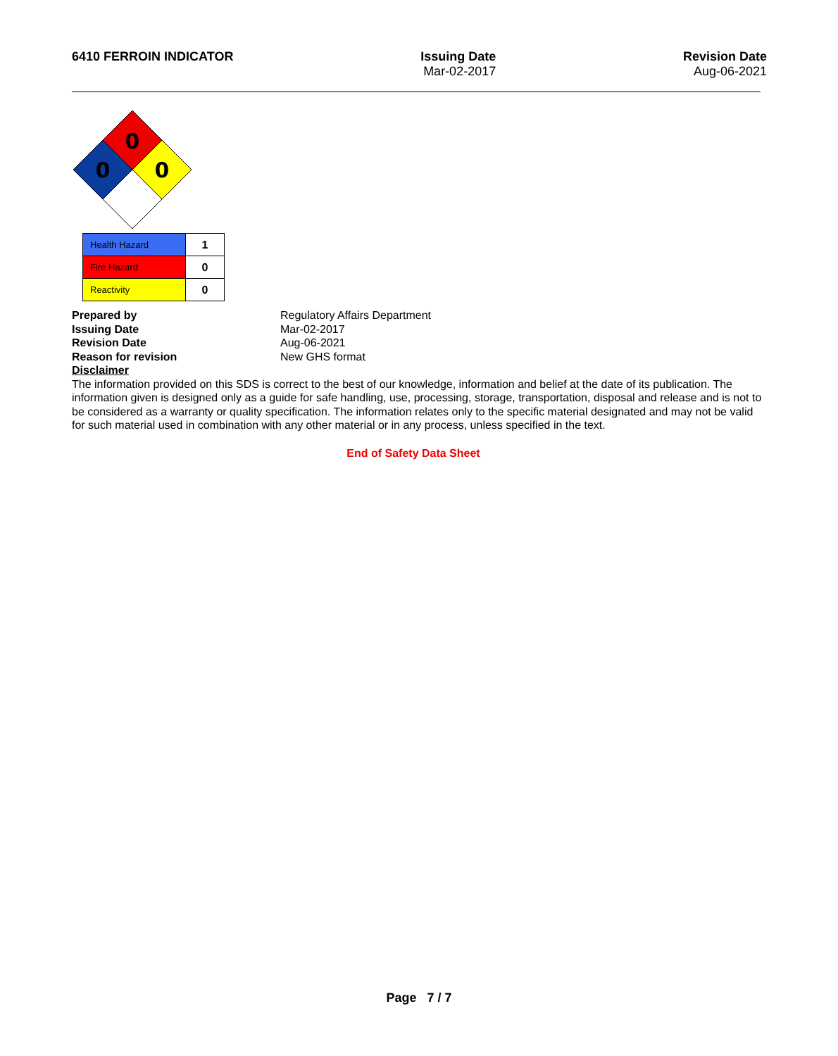6410 FERROIN INDICATOR Issuing Date
Mar-02-2017
Revision Date
Aug-06-2021
0
0
0
| Health Hazard | 1 |
| Fire Hazard | 0 |
| Reactivity | 0 |
Prepared by Regulatory Affairs Department Issuing Date Mar-02-2017 Revision Date Aug-06-2021 Reason for revision New GHS format
Disclaimer
The information provided on this SDS is correct to the best of our knowledge, information and belief at the date of its publication. The information given is designed only as a guide for safe handling, use, processing, storage, transportation, disposal and release and is not to be considered as a warranty or quality specification. The information relates only to the specific material designated and may not be valid for such material used in combination with any other material or in any process, unless specified in the text.
End of Safety Data Sheet
Page 7 / 7